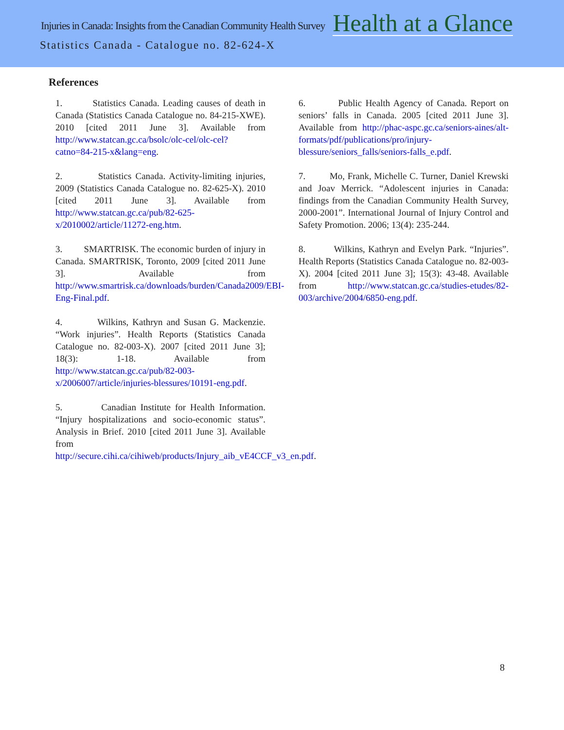Injuries in Canada: Insights from the Canadian Community Health Survey Health at a Glance
Statistics Canada - Catalogue no. 82-624-X
References
1. Statistics Canada. Leading causes of death in Canada (Statistics Canada Catalogue no. 84-215-XWE). 2010 [cited 2011 June 3]. Available from http://www.statcan.gc.ca/bsolc/olc-cel/olc-cel?catno=84-215-x&lang=eng.
2. Statistics Canada. Activity-limiting injuries, 2009 (Statistics Canada Catalogue no. 82-625-X). 2010 [cited 2011 June 3]. Available from http://www.statcan.gc.ca/pub/82-625-x/2010002/article/11272-eng.htm.
3. SMARTRISK. The economic burden of injury in Canada. SMARTRISK, Toronto, 2009 [cited 2011 June 3]. Available from http://www.smartrisk.ca/downloads/burden/Canada2009/EBI-Eng-Final.pdf.
4. Wilkins, Kathryn and Susan G. Mackenzie. “Work injuries”. Health Reports (Statistics Canada Catalogue no. 82-003-X). 2007 [cited 2011 June 3]; 18(3): 1-18. Available from http://www.statcan.gc.ca/pub/82-003-x/2006007/article/injuries-blessures/10191-eng.pdf.
5. Canadian Institute for Health Information. “Injury hospitalizations and socio-economic status”. Analysis in Brief. 2010 [cited 2011 June 3]. Available from http://secure.cihi.ca/cihiweb/products/Injury_aib_vE4CCF_v3_en.pdf.
6. Public Health Agency of Canada. Report on seniors’ falls in Canada. 2005 [cited 2011 June 3]. Available from http://phac-aspc.gc.ca/seniors-aines/alt-formats/pdf/publications/pro/injury-blessure/seniors_falls/seniors-falls_e.pdf.
7. Mo, Frank, Michelle C. Turner, Daniel Krewski and Joav Merrick. “Adolescent injuries in Canada: findings from the Canadian Community Health Survey, 2000-2001”. International Journal of Injury Control and Safety Promotion. 2006; 13(4): 235-244.
8. Wilkins, Kathryn and Evelyn Park. “Injuries”. Health Reports (Statistics Canada Catalogue no. 82-003-X). 2004 [cited 2011 June 3]; 15(3): 43-48. Available from http://www.statcan.gc.ca/studies-etudes/82-003/archive/2004/6850-eng.pdf.
8